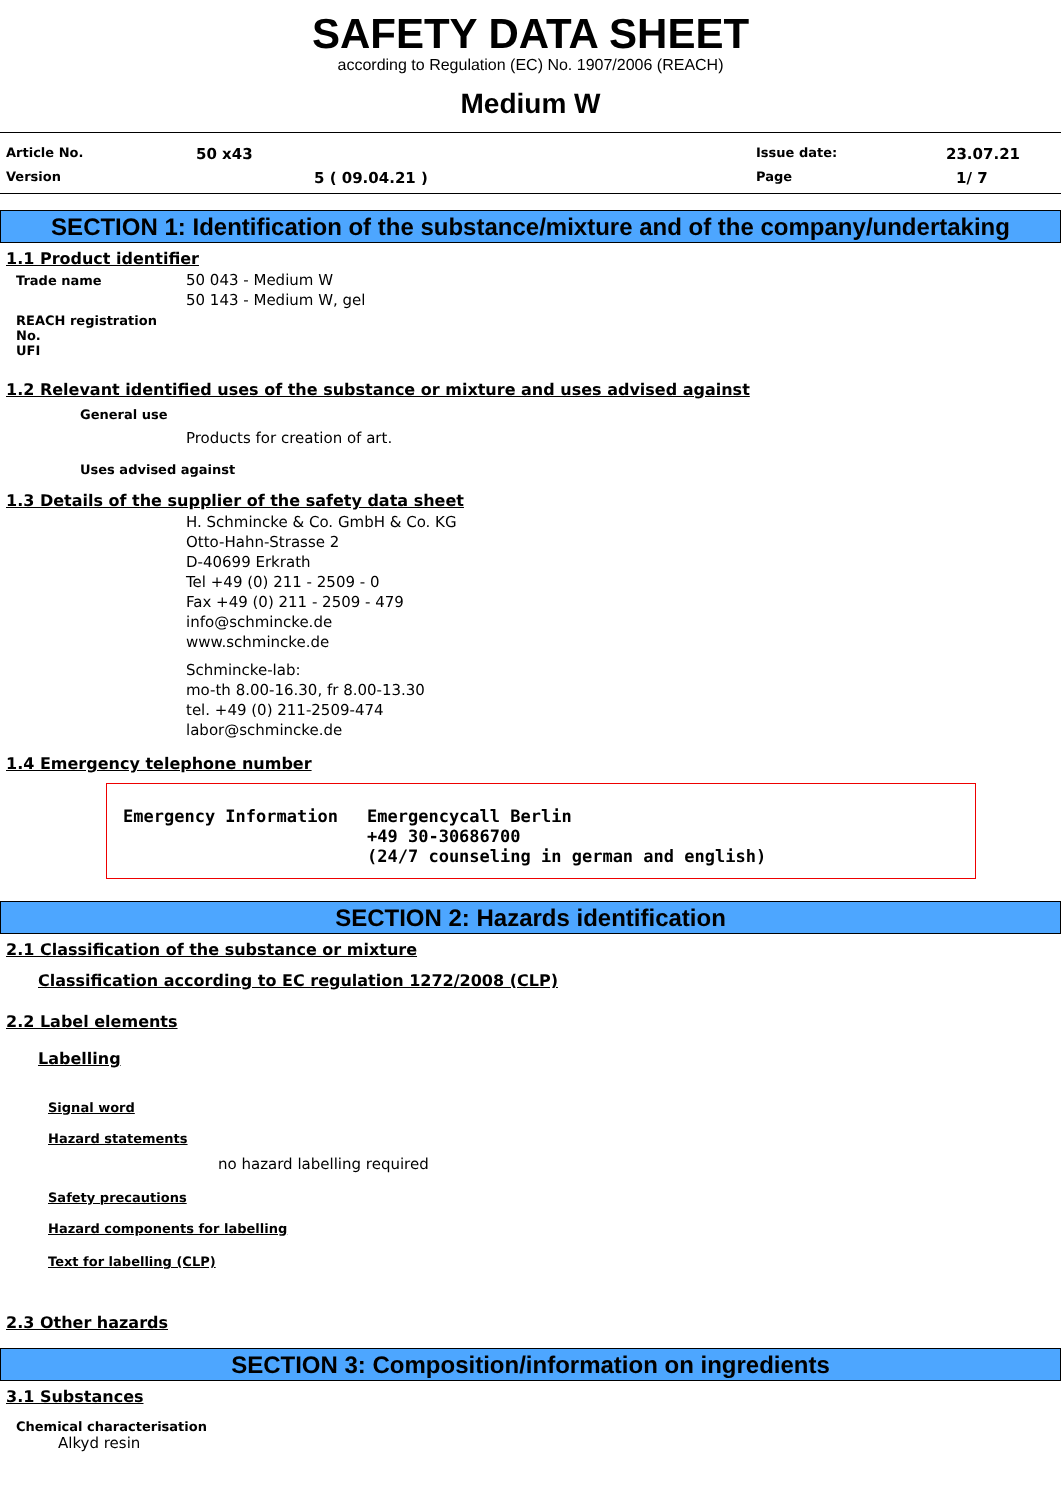SAFETY DATA SHEET
according to Regulation (EC) No. 1907/2006 (REACH)
Medium W
Article No.
50 x43
Issue date:
23.07.21
Version
5 ( 09.04.21 )
Page
1/ 7
SECTION 1: Identification of the substance/mixture and of the company/undertaking
1.1 Product identifier
Trade name
50 043 - Medium W
50 143 - Medium W, gel
REACH registration No.
UFI
1.2 Relevant identified uses of the substance or mixture and uses advised against
General use
Products for creation of art.
Uses advised against
1.3 Details of the supplier of the safety data sheet
H. Schmincke & Co. GmbH & Co. KG
Otto-Hahn-Strasse 2
D-40699 Erkrath
Tel +49 (0) 211 - 2509 - 0
Fax +49 (0) 211 - 2509 - 479
info@schmincke.de
www.schmincke.de
Schmincke-lab:
mo-th 8.00-16.30, fr 8.00-13.30
tel. +49 (0) 211-2509-474
labor@schmincke.de
1.4 Emergency telephone number
Emergency Information Emergencycall Berlin
+49 30-30686700
(24/7 counseling in german and english)
SECTION 2: Hazards identification
2.1 Classification of the substance or mixture
Classification according to EC regulation 1272/2008 (CLP)
2.2 Label elements
Labelling
Signal word
Hazard statements
no hazard labelling required
Safety precautions
Hazard components for labelling
Text for labelling (CLP)
2.3 Other hazards
SECTION 3: Composition/information on ingredients
3.1 Substances
Chemical characterisation
Alkyd resin